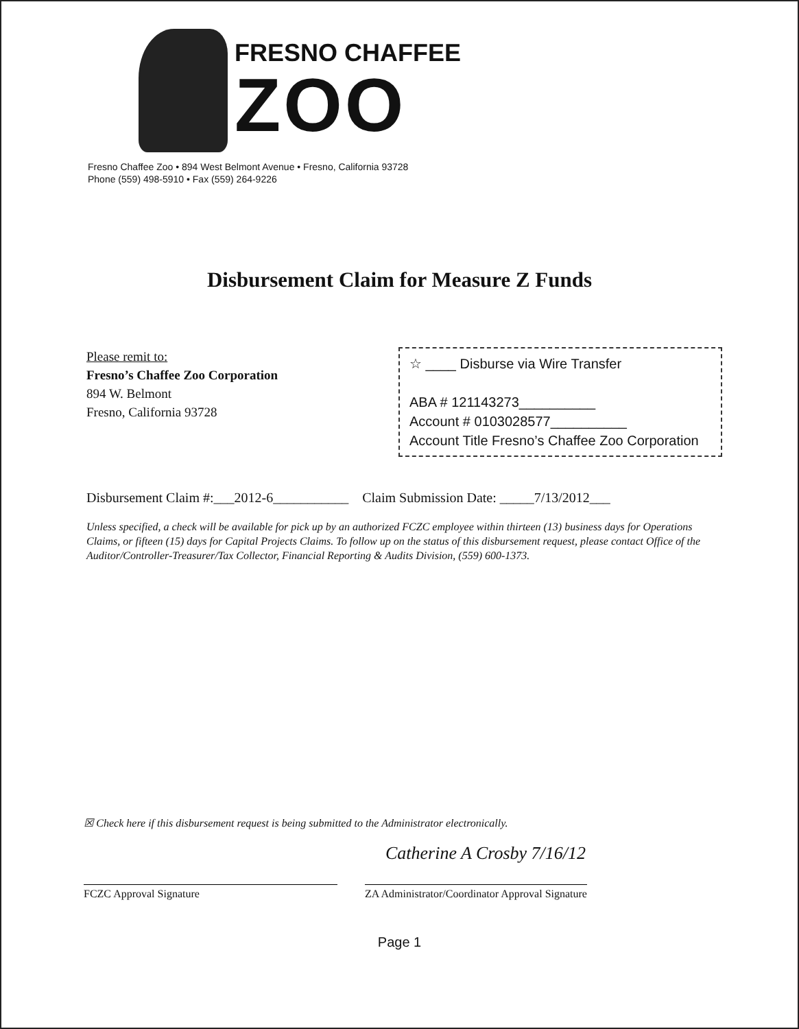FRESNO CHAFFEE
ZOO
Fresno Chaffee Zoo • 894 West Belmont Avenue • Fresno, California 93728
Phone (559) 498-5910 • Fax (559) 264-9226
Disbursement Claim for Measure Z Funds
Please remit to:
Fresno’s Chaffee Zoo Corporation
894 W. Belmont
Fresno, California 93728
☆ ____ Disburse via Wire Transfer
ABA # 121143273__________
Account # 0103028577__________
Account Title Fresno’s Chaffee Zoo Corporation
Disbursement Claim #:___2012-6___________ Claim Submission Date: _____7/13/2012___
Unless specified, a check will be available for pick up by an authorized FCZC employee within thirteen (13) business days for Operations Claims, or fifteen (15) days for Capital Projects Claims. To follow up on the status of this disbursement request, please contact Office of the Auditor/Controller-Treasurer/Tax Collector, Financial Reporting & Audits Division, (559) 600-1373.
☒ Check here if this disbursement request is being submitted to the Administrator electronically.
Catherine A Crosby 7/16/12
FCZC Approval Signature ZA Administrator/Coordinator Approval Signature
Page 1